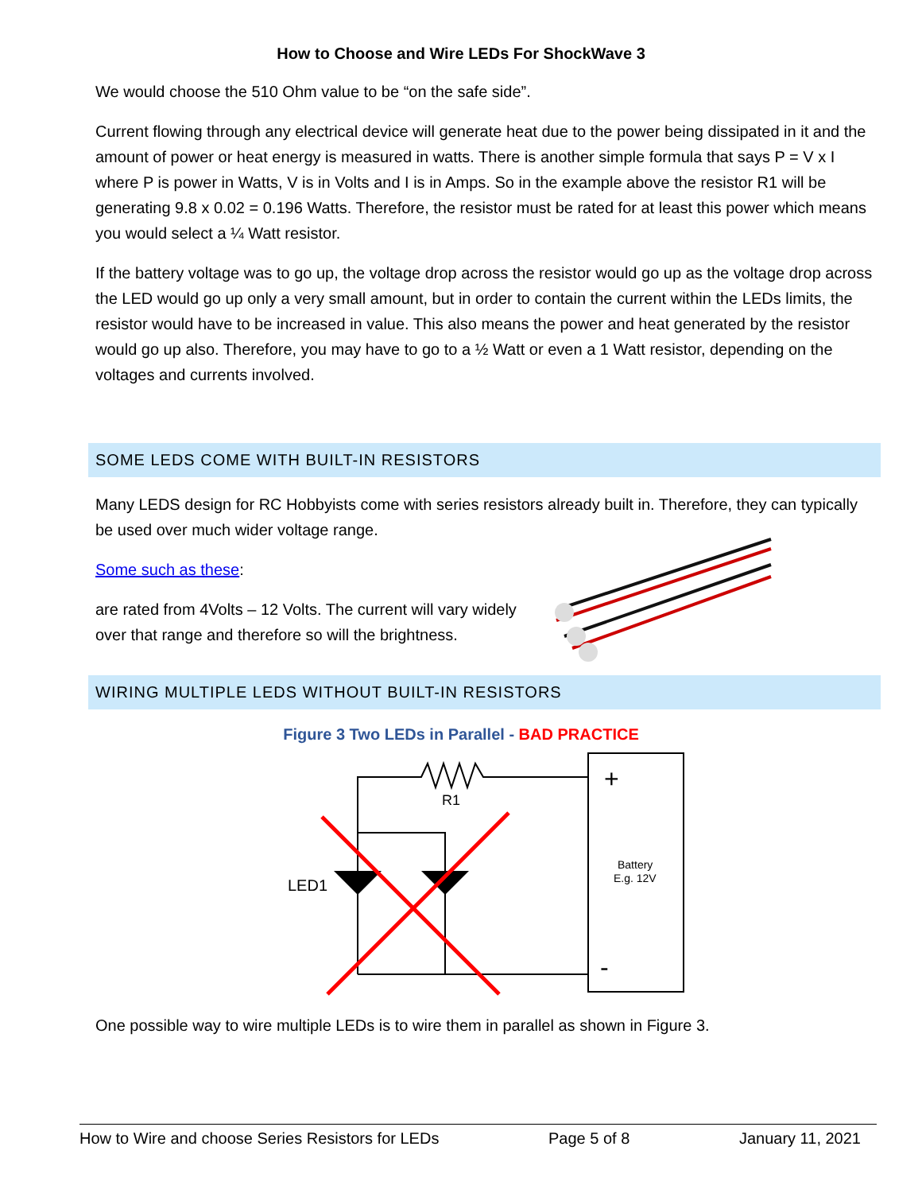How to Choose and Wire LEDs For ShockWave 3
We would choose the 510 Ohm value to be “on the safe side”.
Current flowing through any electrical device will generate heat due to the power being dissipated in it and the amount of power or heat energy is measured in watts. There is another simple formula that says P = V x I where P is power in Watts, V is in Volts and I is in Amps. So in the example above the resistor R1 will be generating 9.8 x 0.02 = 0.196 Watts. Therefore, the resistor must be rated for at least this power which means you would select a ¼ Watt resistor.
If the battery voltage was to go up, the voltage drop across the resistor would go up as the voltage drop across the LED would go up only a very small amount, but in order to contain the current within the LEDs limits, the resistor would have to be increased in value. This also means the power and heat generated by the resistor would go up also. Therefore, you may have to go to a ½ Watt or even a 1 Watt resistor, depending on the voltages and currents involved.
SOME LEDS COME WITH BUILT-IN RESISTORS
Many LEDS design for RC Hobbyists come with series resistors already built in. Therefore, they can typically be used over much wider voltage range.
Some such as these:
are rated from 4Volts – 12 Volts. The current will vary widely over that range and therefore so will the brightness.
WIRING MULTIPLE LEDS WITHOUT BUILT-IN RESISTORS
Figure 3 Two LEDs in Parallel - BAD PRACTICE
R1
LED1
+
-
Battery
E.g. 12V
One possible way to wire multiple LEDs is to wire them in parallel as shown in Figure 3.
How to Wire and choose Series Resistors for LEDs Page 5 of 8 January 11, 2021